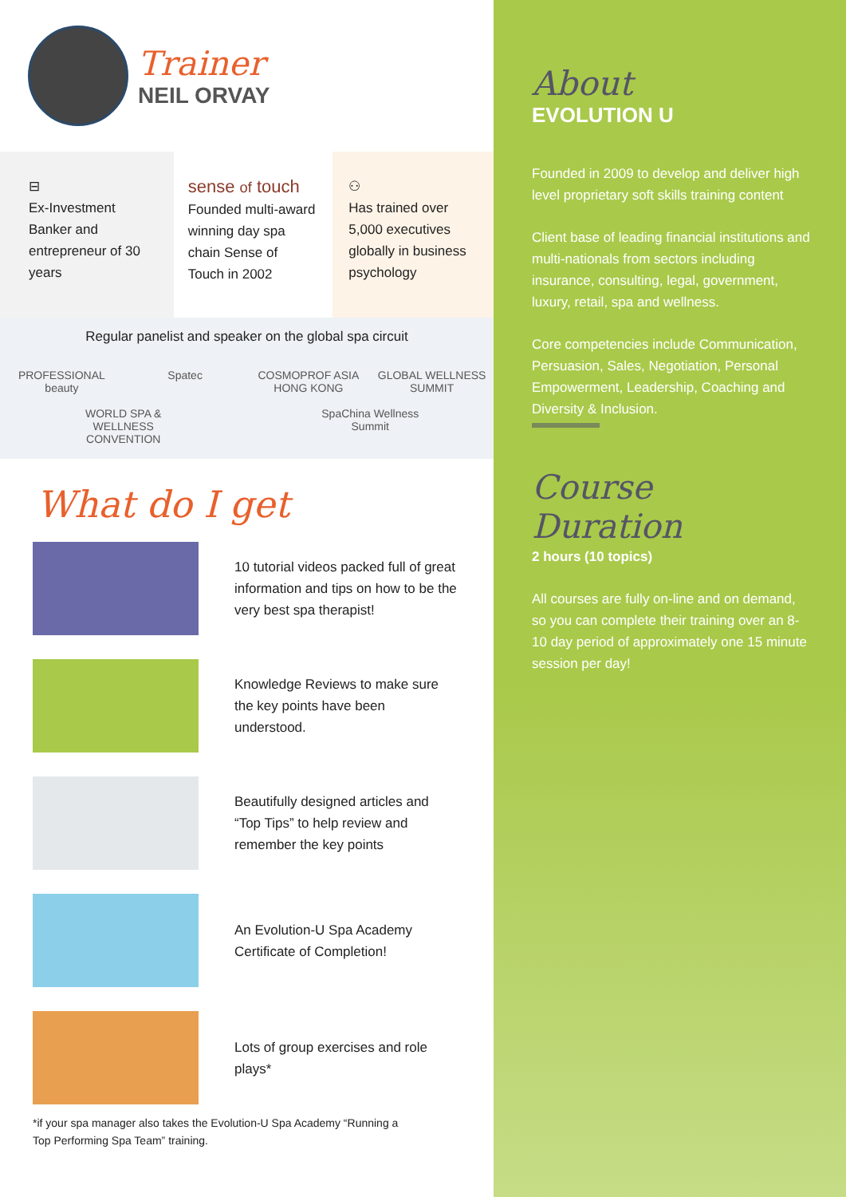Trainer
NEIL ORVAY
⊟
Ex-Investment Banker and entrepreneur of 30 years
sense of touch
Founded multi-award winning day spa chain Sense of Touch in 2002
⚇
Has trained over 5,000 executives globally in business psychology
Regular panelist and speaker on the global spa circuit
PROFESSIONAL beauty Spatec COSMOPROF ASIA HONG KONG GLOBAL WELLNESS SUMMIT WORLD SPA & WELLNESS CONVENTION SpaChina Wellness Summit
What do I get
10 tutorial videos packed full of great information and tips on how to be the very best spa therapist!
Knowledge Reviews to make sure the key points have been understood.
Beautifully designed articles and “Top Tips” to help review and remember the key points
An Evolution-U Spa Academy Certificate of Completion!
Lots of group exercises and role plays*
*if your spa manager also takes the Evolution-U Spa Academy “Running a Top Performing Spa Team” training.
About
EVOLUTION U
Founded in 2009 to develop and deliver high level proprietary soft skills training content
Client base of leading financial institutions and multi-nationals from sectors including insurance, consulting, legal, government, luxury, retail, spa and wellness.
Core competencies include Communication, Persuasion, Sales, Negotiation, Personal Empowerment, Leadership, Coaching and Diversity & Inclusion.
Course Duration
2 hours (10 topics)
All courses are fully on-line and on demand, so you can complete their training over an 8-10 day period of approximately one 15 minute session per day!